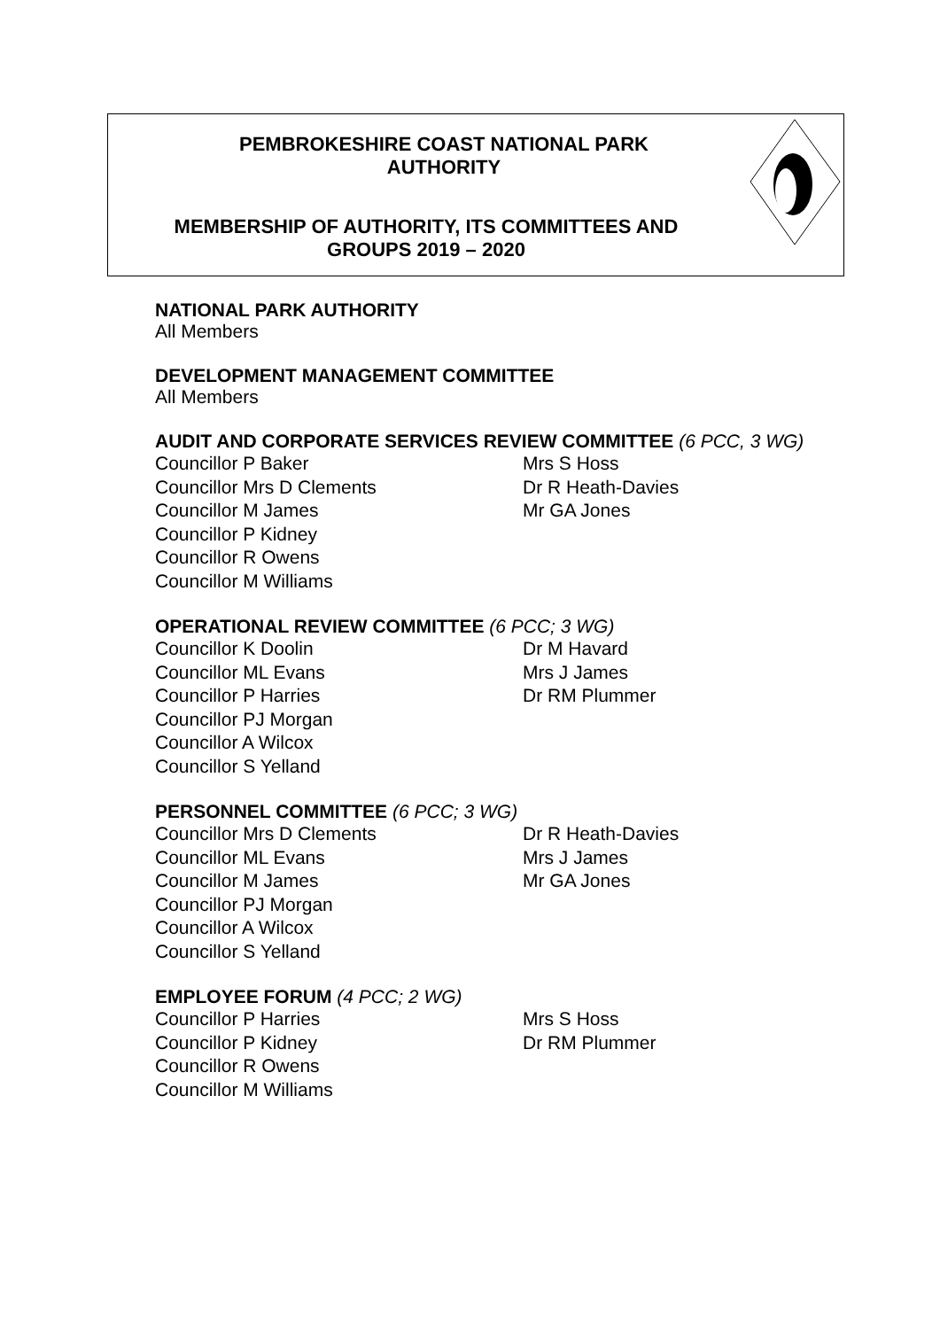PEMBROKESHIRE COAST NATIONAL PARK
AUTHORITY
MEMBERSHIP OF AUTHORITY, ITS COMMITTEES AND
GROUPS 2019 – 2020
NATIONAL PARK AUTHORITY
All Members
DEVELOPMENT MANAGEMENT COMMITTEE
All Members
AUDIT AND CORPORATE SERVICES REVIEW COMMITTEE (6 PCC, 3 WG)
Councillor P Baker Mrs S Hoss
Councillor Mrs D Clements Dr R Heath-Davies
Councillor M James Mr GA Jones
Councillor P Kidney
Councillor R Owens
Councillor M Williams
OPERATIONAL REVIEW COMMITTEE (6 PCC; 3 WG)
Councillor K Doolin Dr M Havard
Councillor ML Evans Mrs J James
Councillor P Harries Dr RM Plummer
Councillor PJ Morgan
Councillor A Wilcox
Councillor S Yelland
PERSONNEL COMMITTEE (6 PCC; 3 WG)
Councillor Mrs D Clements Dr R Heath-Davies
Councillor ML Evans Mrs J James
Councillor M James Mr GA Jones
Councillor PJ Morgan
Councillor A Wilcox
Councillor S Yelland
EMPLOYEE FORUM (4 PCC; 2 WG)
Councillor P Harries Mrs S Hoss
Councillor P Kidney Dr RM Plummer
Councillor R Owens
Councillor M Williams